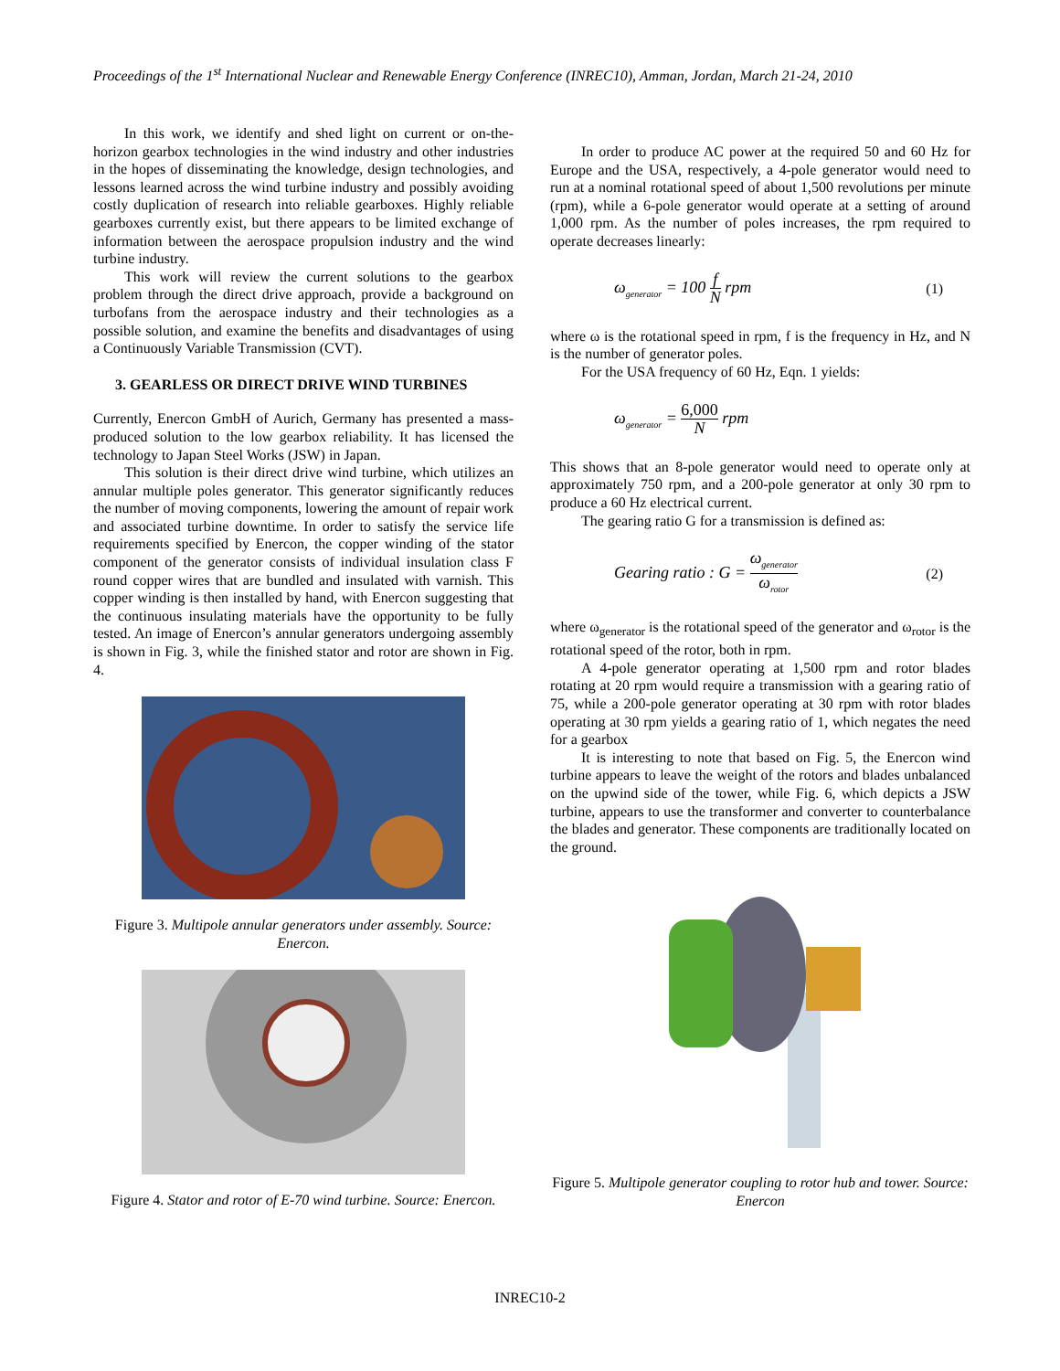Proceedings of the 1<sup>st</sup> International Nuclear and Renewable Energy Conference (INREC10), Amman, Jordan, March 21-24, 2010
In this work, we identify and shed light on current or on-the-horizon gearbox technologies in the wind industry and other industries in the hopes of disseminating the knowledge, design technologies, and lessons learned across the wind turbine industry and possibly avoiding costly duplication of research into reliable gearboxes. Highly reliable gearboxes currently exist, but there appears to be limited exchange of information between the aerospace propulsion industry and the wind turbine industry.
This work will review the current solutions to the gearbox problem through the direct drive approach, provide a background on turbofans from the aerospace industry and their technologies as a possible solution, and examine the benefits and disadvantages of using a Continuously Variable Transmission (CVT).
3. GEARLESS OR DIRECT DRIVE WIND TURBINES
Currently, Enercon GmbH of Aurich, Germany has presented a mass-produced solution to the low gearbox reliability. It has licensed the technology to Japan Steel Works (JSW) in Japan.
This solution is their direct drive wind turbine, which utilizes an annular multiple poles generator. This generator significantly reduces the number of moving components, lowering the amount of repair work and associated turbine downtime. In order to satisfy the service life requirements specified by Enercon, the copper winding of the stator component of the generator consists of individual insulation class F round copper wires that are bundled and insulated with varnish. This copper winding is then installed by hand, with Enercon suggesting that the continuous insulating materials have the opportunity to be fully tested. An image of Enercon’s annular generators undergoing assembly is shown in Fig. 3, while the finished stator and rotor are shown in Fig. 4.
Figure 3. Multipole annular generators under assembly. Source: Enercon.
Figure 4. Stator and rotor of E-70 wind turbine. Source: Enercon.
In order to produce AC power at the required 50 and 60 Hz for Europe and the USA, respectively, a 4-pole generator would need to run at a nominal rotational speed of about 1,500 revolutions per minute (rpm), while a 6-pole generator would operate at a setting of around 1,000 rpm. As the number of poles increases, the rpm required to operate decreases linearly:
ω<sub>generator</sub> = 100 f N rpm (1)
where ω is the rotational speed in rpm, f is the frequency in Hz, and N is the number of generator poles.
For the USA frequency of 60 Hz, Eqn. 1 yields:
ω<sub>generator</sub> = 6,000 N rpm
This shows that an 8-pole generator would need to operate only at approximately 750 rpm, and a 200-pole generator at only 30 rpm to produce a 60 Hz electrical current.
The gearing ratio G for a transmission is defined as:
Gearing ratio : G = ω<sub>generator</sub> ω<sub>rotor</sub> (2)
where ω<sub>generator</sub> is the rotational speed of the generator and ω<sub>rotor</sub> is the rotational speed of the rotor, both in rpm.
A 4-pole generator operating at 1,500 rpm and rotor blades rotating at 20 rpm would require a transmission with a gearing ratio of 75, while a 200-pole generator operating at 30 rpm with rotor blades operating at 30 rpm yields a gearing ratio of 1, which negates the need for a gearbox
It is interesting to note that based on Fig. 5, the Enercon wind turbine appears to leave the weight of the rotors and blades unbalanced on the upwind side of the tower, while Fig. 6, which depicts a JSW turbine, appears to use the transformer and converter to counterbalance the blades and generator. These components are traditionally located on the ground.
Figure 5. Multipole generator coupling to rotor hub and tower. Source: Enercon
INREC10-2